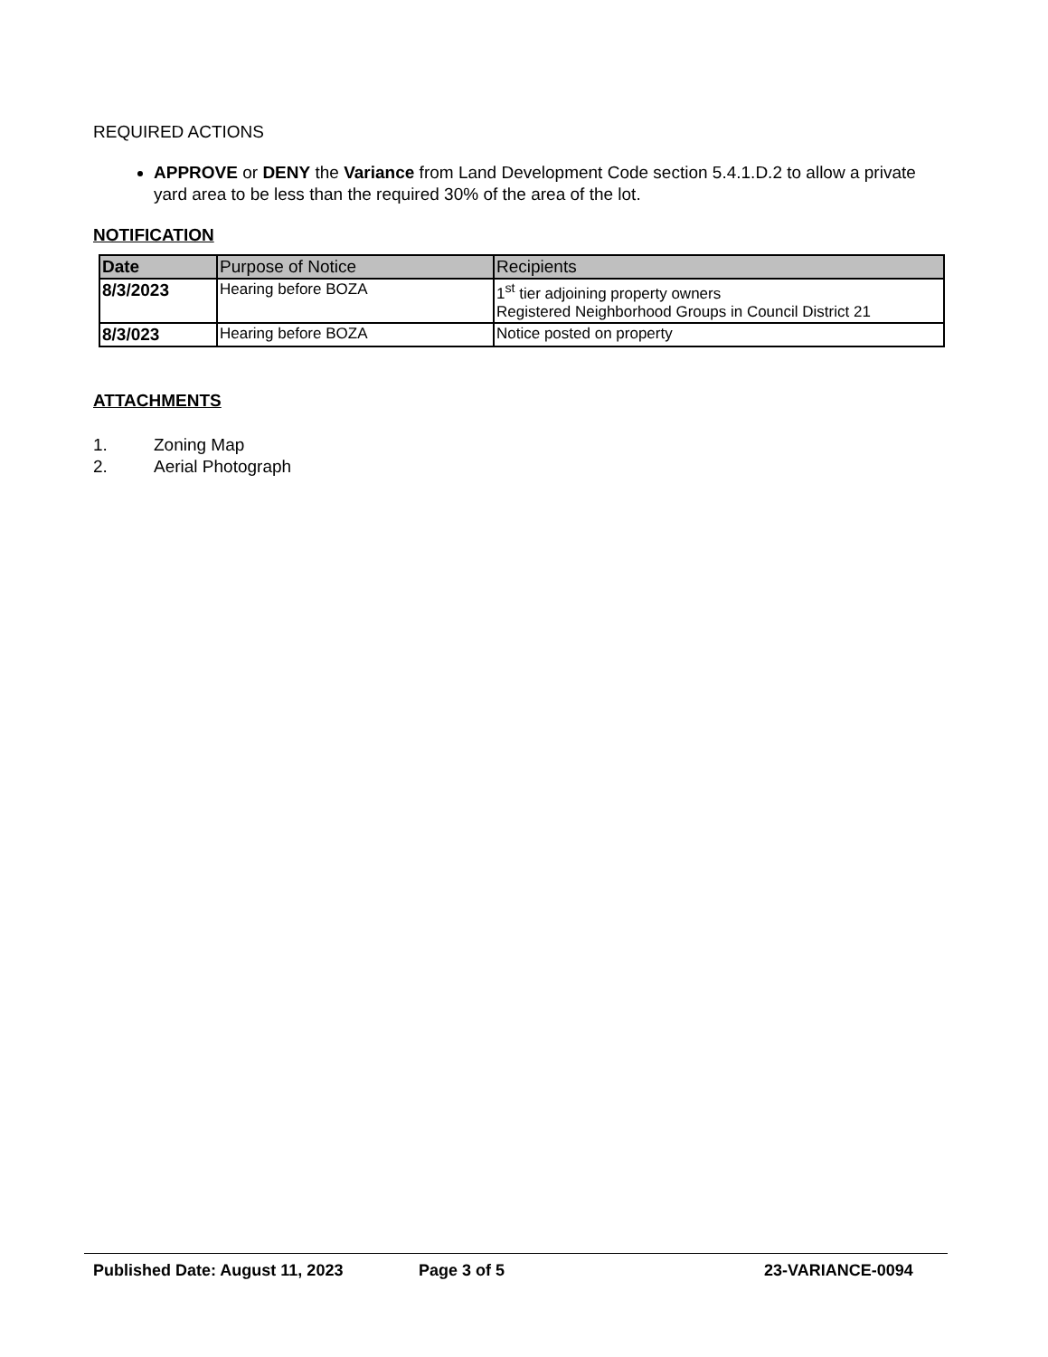REQUIRED ACTIONS
APPROVE or DENY the Variance from Land Development Code section 5.4.1.D.2 to allow a private yard area to be less than the required 30% of the area of the lot.
NOTIFICATION
| Date | Purpose of Notice | Recipients |
| --- | --- | --- |
| 8/3/2023 | Hearing before BOZA | 1<sup>st</sup> tier adjoining property owners Registered Neighborhood Groups in Council District 21 |
| 8/3/023 | Hearing before BOZA | Notice posted on property |
ATTACHMENTS
1. Zoning Map
2. Aerial Photograph
Published Date: August 11, 2023 Page 3 of 5 23-VARIANCE-0094